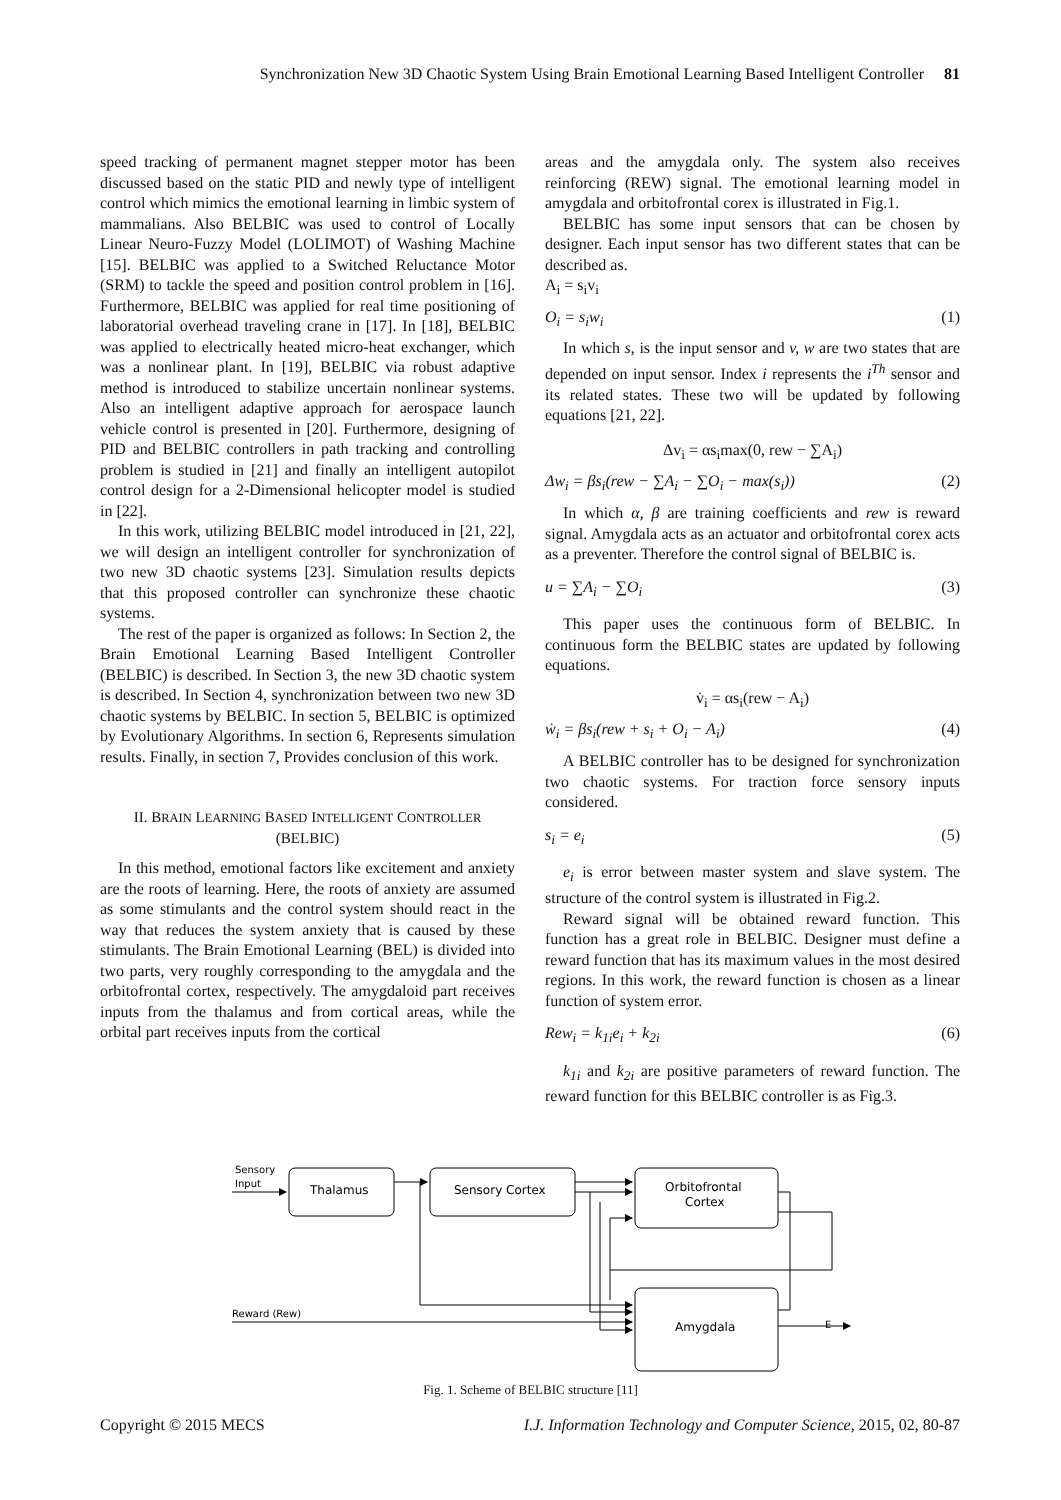Synchronization New 3D Chaotic System Using Brain Emotional Learning Based Intelligent Controller 81
speed tracking of permanent magnet stepper motor has been discussed based on the static PID and newly type of intelligent control which mimics the emotional learning in limbic system of mammalians. Also BELBIC was used to control of Locally Linear Neuro-Fuzzy Model (LOLIMOT) of Washing Machine [15]. BELBIC was applied to a Switched Reluctance Motor (SRM) to tackle the speed and position control problem in [16]. Furthermore, BELBIC was applied for real time positioning of laboratorial overhead traveling crane in [17]. In [18], BELBIC was applied to electrically heated micro-heat exchanger, which was a nonlinear plant. In [19], BELBIC via robust adaptive method is introduced to stabilize uncertain nonlinear systems. Also an intelligent adaptive approach for aerospace launch vehicle control is presented in [20]. Furthermore, designing of PID and BELBIC controllers in path tracking and controlling problem is studied in [21] and finally an intelligent autopilot control design for a 2-Dimensional helicopter model is studied in [22].
In this work, utilizing BELBIC model introduced in [21, 22], we will design an intelligent controller for synchronization of two new 3D chaotic systems [23]. Simulation results depicts that this proposed controller can synchronize these chaotic systems.
The rest of the paper is organized as follows: In Section 2, the Brain Emotional Learning Based Intelligent Controller (BELBIC) is described. In Section 3, the new 3D chaotic system is described. In Section 4, synchronization between two new 3D chaotic systems by BELBIC. In section 5, BELBIC is optimized by Evolutionary Algorithms. In section 6, Represents simulation results. Finally, in section 7, Provides conclusion of this work.
II. BRAIN LEARNING BASED INTELLIGENT CONTROLLER
(BELBIC)
In this method, emotional factors like excitement and anxiety are the roots of learning. Here, the roots of anxiety are assumed as some stimulants and the control system should react in the way that reduces the system anxiety that is caused by these stimulants. The Brain Emotional Learning (BEL) is divided into two parts, very roughly corresponding to the amygdala and the orbitofrontal cortex, respectively. The amygdaloid part receives inputs from the thalamus and from cortical areas, while the orbital part receives inputs from the cortical
areas and the amygdala only. The system also receives reinforcing (REW) signal. The emotional learning model in amygdala and orbitofrontal corex is illustrated in Fig.1.
BELBIC has some input sensors that can be chosen by designer. Each input sensor has two different states that can be described as.
A<sub>i</sub> = s<sub>i</sub>v<sub>i</sub>
O<sub>i</sub> = s<sub>i</sub>w<sub>i</sub> (1)
In which s, is the input sensor and v, w are two states that are depended on input sensor. Index i represents the i<sup>Th</sup> sensor and its related states. These two will be updated by following equations [21, 22].
Δv<sub>i</sub> = αs<sub>i</sub>max(0, rew − ∑A<sub>i</sub>)
Δw<sub>i</sub> = βs<sub>i</sub>(rew − ∑A<sub>i</sub> − ∑O<sub>i</sub> − max(s<sub>i</sub>)) (2)
In which α, β are training coefficients and rew is reward signal. Amygdala acts as an actuator and orbitofrontal corex acts as a preventer. Therefore the control signal of BELBIC is.
u = ∑A<sub>i</sub> − ∑O<sub>i</sub> (3)
This paper uses the continuous form of BELBIC. In continuous form the BELBIC states are updated by following equations.
v̇<sub>i</sub> = αs<sub>i</sub>(rew − A<sub>i</sub>)
ẇ<sub>i</sub> = βs<sub>i</sub>(rew + s<sub>i</sub> + O<sub>i</sub> − A<sub>i</sub>) (4)
A BELBIC controller has to be designed for synchronization two chaotic systems. For traction force sensory inputs considered.
s<sub>i</sub> = e<sub>i</sub> (5)
e<sub>i</sub> is error between master system and slave system. The structure of the control system is illustrated in Fig.2.
Reward signal will be obtained reward function. This function has a great role in BELBIC. Designer must define a reward function that has its maximum values in the most desired regions. In this work, the reward function is chosen as a linear function of system error.
Rew<sub>i</sub> = k<sub>1i</sub>e<sub>i</sub> + k<sub>2i</sub> (6)
k<sub>1i</sub> and k<sub>2i</sub> are positive parameters of reward function. The reward function for this BELBIC controller is as Fig.3.
Sensory
Input
Thalamus
Sensory Cortex
Orbitofrontal
Cortex
Amygdala
Reward (Rew)
E
Fig. 1. Scheme of BELBIC structure [11]
Copyright © 2015 MECS I.J. Information Technology and Computer Science, 2015, 02, 80-87